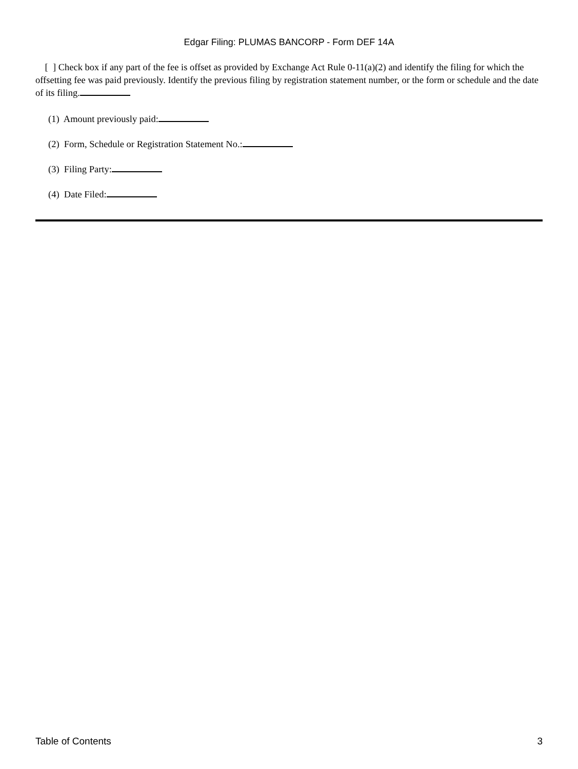Edgar Filing: PLUMAS BANCORP - Form DEF 14A
[ ] Check box if any part of the fee is offset as provided by Exchange Act Rule 0-11(a)(2) and identify the filing for which the offsetting fee was paid previously. Identify the previous filing by registration statement number, or the form or schedule and the date of its filing.
(1) Amount previously paid:
(2) Form, Schedule or Registration Statement No.:
(3) Filing Party:
(4) Date Filed:
Table of Contents 3